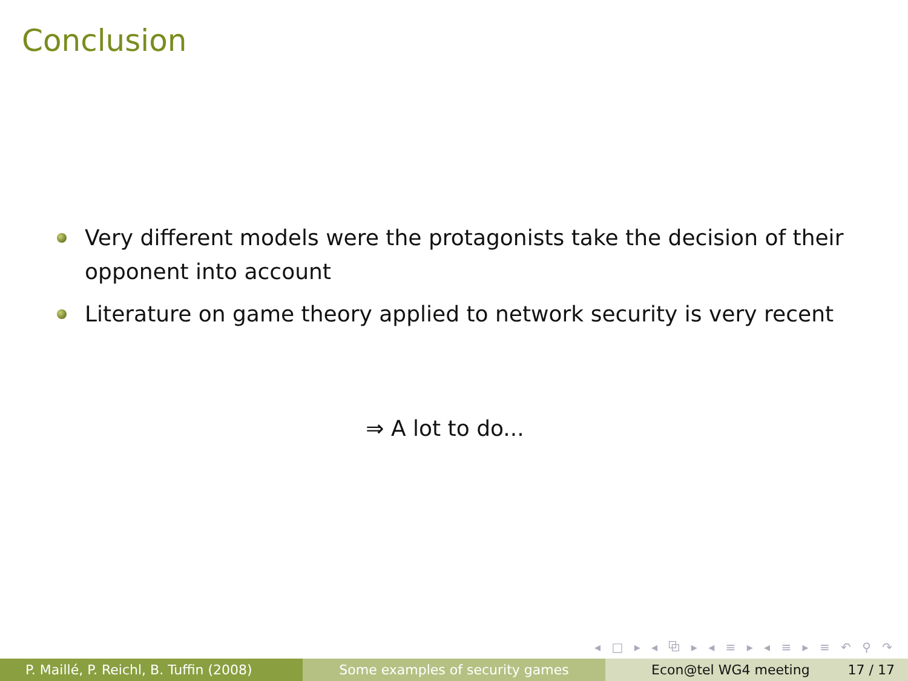Conclusion
Very different models were the protagonists take the decision of their opponent into account
Literature on game theory applied to network security is very recent
⇒ A lot to do...
◂ □ ▸ ◂ ⧉ ▸ ◂ ≡ ▸ ◂ ≡ ▸ ≡ ↶ ⚲ ↷
P. Maillé, P. Reichl, B. Tuffin (2008)
Some examples of security games Econ@tel WG4 meeting 17 / 17